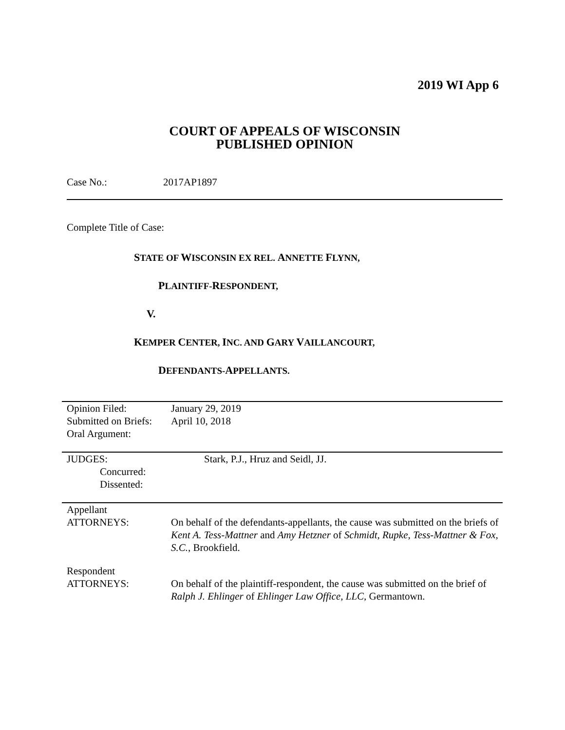2019 WI App 6
COURT OF APPEALS OF WISCONSIN
PUBLISHED OPINION
Case No.: 2017AP1897
Complete Title of Case:
STATE OF WISCONSIN EX REL. ANNETTE FLYNN,
PLAINTIFF-RESPONDENT,
V.
KEMPER CENTER, INC. AND GARY VAILLANCOURT,
DEFENDANTS-APPELLANTS.
| Opinion Filed: | January 29, 2019 |
| Submitted on Briefs: | April 10, 2018 |
| Oral Argument: | |
| JUDGES: | Stark, P.J., Hruz and Seidl, JJ. |
| Concurred: | |
| Dissented: | |
| Appellant ATTORNEYS: | On behalf of the defendants-appellants, the cause was submitted on the briefs of Kent A. Tess-Mattner and Amy Hetzner of Schmidt, Rupke, Tess-Mattner & Fox, S.C. , Brookfield. |
| Respondent ATTORNEYS: | On behalf of the plaintiff-respondent, the cause was submitted on the brief of Ralph J. Ehlinger of Ehlinger Law Office, LLC, Germantown. |